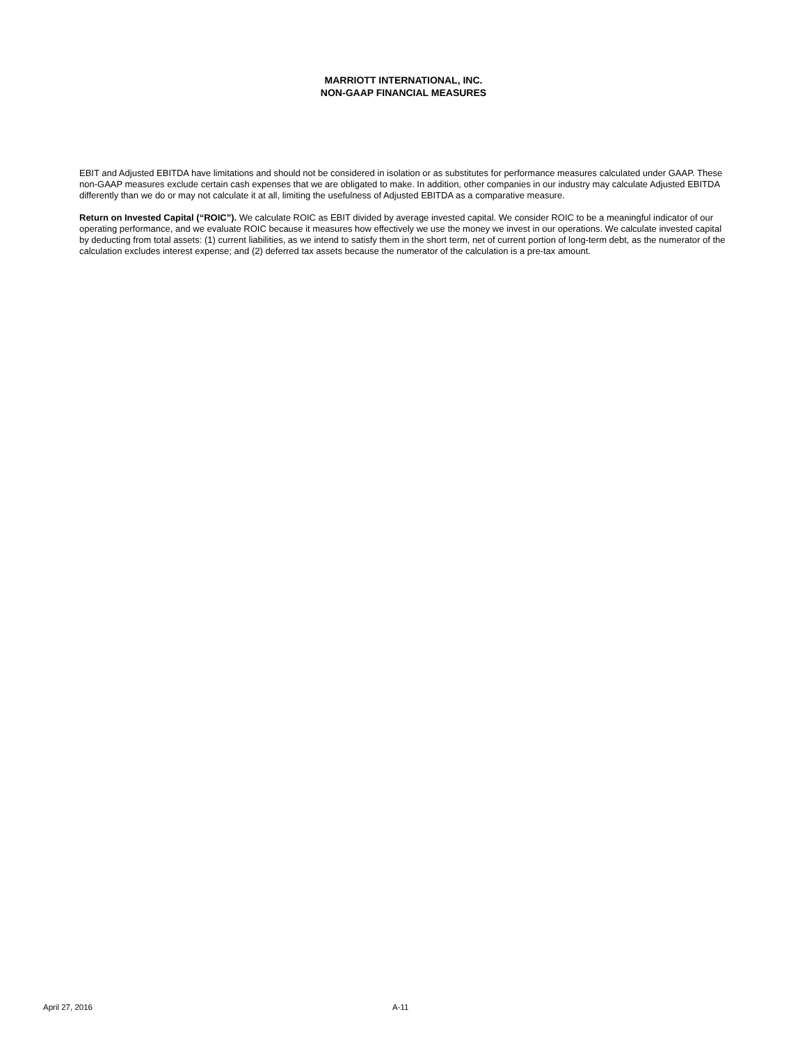MARRIOTT INTERNATIONAL, INC.
NON-GAAP FINANCIAL MEASURES
EBIT and Adjusted EBITDA have limitations and should not be considered in isolation or as substitutes for performance measures calculated under GAAP. These non-GAAP measures exclude certain cash expenses that we are obligated to make. In addition, other companies in our industry may calculate Adjusted EBITDA differently than we do or may not calculate it at all, limiting the usefulness of Adjusted EBITDA as a comparative measure.
Return on Invested Capital (“ROIC”). We calculate ROIC as EBIT divided by average invested capital. We consider ROIC to be a meaningful indicator of our operating performance, and we evaluate ROIC because it measures how effectively we use the money we invest in our operations. We calculate invested capital by deducting from total assets: (1) current liabilities, as we intend to satisfy them in the short term, net of current portion of long-term debt, as the numerator of the calculation excludes interest expense; and (2) deferred tax assets because the numerator of the calculation is a pre-tax amount.
April 27, 2016 A-11